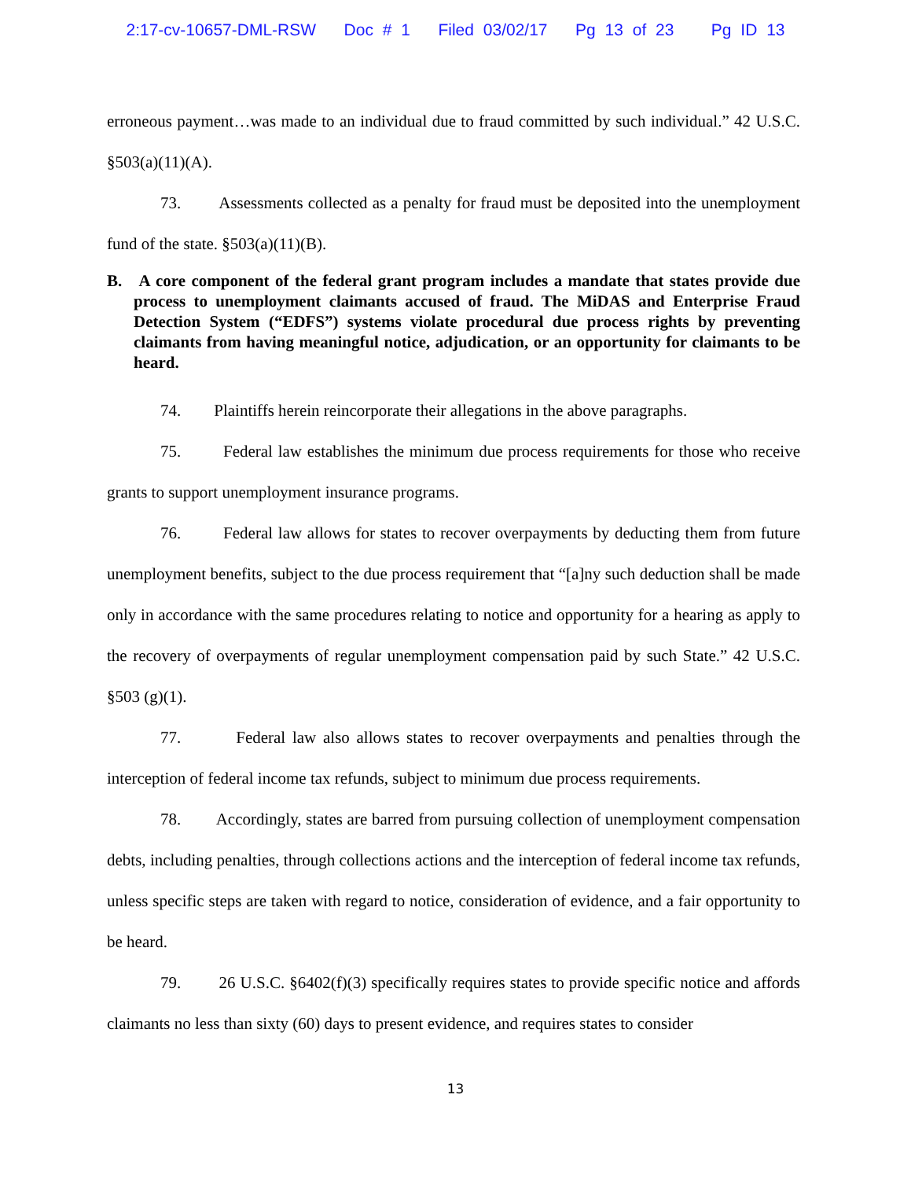2:17-cv-10657-DML-RSW Doc # 1 Filed 03/02/17 Pg 13 of 23 Pg ID 13
erroneous payment…was made to an individual due to fraud committed by such individual.” 42 U.S.C. §503(a)(11)(A).
73. Assessments collected as a penalty for fraud must be deposited into the unemployment fund of the state. §503(a)(11)(B).
B. A core component of the federal grant program includes a mandate that states provide due process to unemployment claimants accused of fraud. The MiDAS and Enterprise Fraud Detection System (“EDFS”) systems violate procedural due process rights by preventing claimants from having meaningful notice, adjudication, or an opportunity for claimants to be heard.
74. Plaintiffs herein reincorporate their allegations in the above paragraphs.
75. Federal law establishes the minimum due process requirements for those who receive grants to support unemployment insurance programs.
76. Federal law allows for states to recover overpayments by deducting them from future unemployment benefits, subject to the due process requirement that “[a]ny such deduction shall be made only in accordance with the same procedures relating to notice and opportunity for a hearing as apply to the recovery of overpayments of regular unemployment compensation paid by such State.” 42 U.S.C. §503 (g)(1).
77. Federal law also allows states to recover overpayments and penalties through the interception of federal income tax refunds, subject to minimum due process requirements.
78. Accordingly, states are barred from pursuing collection of unemployment compensation debts, including penalties, through collections actions and the interception of federal income tax refunds, unless specific steps are taken with regard to notice, consideration of evidence, and a fair opportunity to be heard.
79. 26 U.S.C. §6402(f)(3) specifically requires states to provide specific notice and affords claimants no less than sixty (60) days to present evidence, and requires states to consider
13